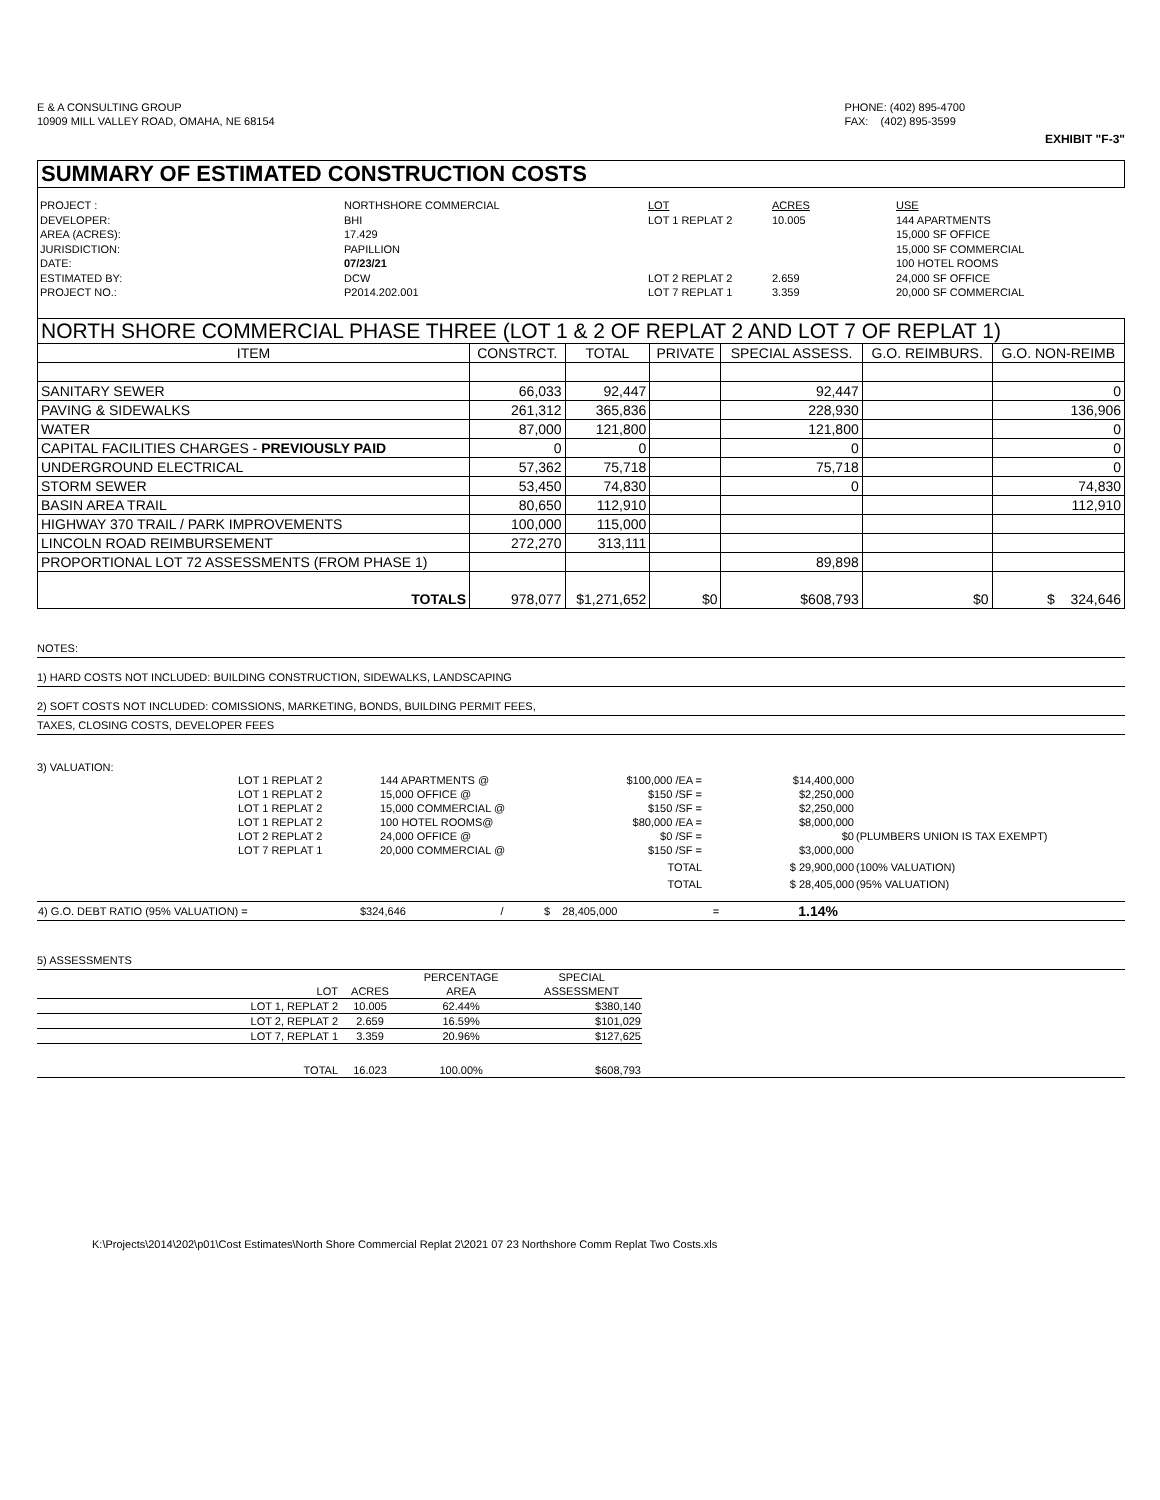E & A CONSULTING GROUP
10909 MILL VALLEY ROAD, OMAHA, NE 68154
PHONE: (402) 895-4700
FAX: (402) 895-3599
EXHIBIT "F-3"
SUMMARY OF ESTIMATED CONSTRUCTION COSTS
| PROJECT : | NORTHSHORE COMMERCIAL | LOT | ACRES | USE |
| DEVELOPER: | BHI | LOT 1 REPLAT 2 | 10.005 | 144 APARTMENTS |
| AREA (ACRES): | 17.429 | | | 15,000 SF OFFICE |
| JURISDICTION: | PAPILLION | | | 15,000 SF COMMERCIAL |
| DATE: | 07/23/21 | | | 100 HOTEL ROOMS |
| ESTIMATED BY: | DCW | LOT 2 REPLAT 2 | 2.659 | 24,000 SF OFFICE |
| PROJECT NO.: | P2014.202.001 | LOT 7 REPLAT 1 | 3.359 | 20,000 SF COMMERCIAL |
NORTH SHORE COMMERCIAL PHASE THREE (LOT 1 & 2 OF REPLAT 2 AND LOT 7 OF REPLAT 1)
| ITEM | CONSTRCT. | TOTAL | PRIVATE | SPECIAL ASSESS. | G.O. REIMBURS. | G.O. NON-REIMB |
| --- | --- | --- | --- | --- | --- | --- |
| SANITARY SEWER | 66,033 | 92,447 | | 92,447 | | 0 |
| PAVING & SIDEWALKS | 261,312 | 365,836 | | 228,930 | | 136,906 |
| WATER | 87,000 | 121,800 | | 121,800 | | 0 |
| CAPITAL FACILITIES CHARGES - PREVIOUSLY PAID | 0 | 0 | | 0 | | 0 |
| UNDERGROUND ELECTRICAL | 57,362 | 75,718 | | 75,718 | | 0 |
| STORM SEWER | 53,450 | 74,830 | | 0 | | 74,830 |
| BASIN AREA TRAIL | 80,650 | 112,910 | | | | 112,910 |
| HIGHWAY 370 TRAIL / PARK IMPROVEMENTS | 100,000 | 115,000 | | | | |
| LINCOLN ROAD REIMBURSEMENT | 272,270 | 313,111 | | | | |
| PROPORTIONAL LOT 72 ASSESSMENTS (FROM PHASE 1) | | | | 89,898 | | |
| TOTALS | 978,077 | $1,271,652 | $0 | $608,793 | $0 | $ 324,646 |
NOTES:
1) HARD COSTS NOT INCLUDED: BUILDING CONSTRUCTION, SIDEWALKS, LANDSCAPING
2) SOFT COSTS NOT INCLUDED: COMISSIONS, MARKETING, BONDS, BUILDING PERMIT FEES,
TAXES, CLOSING COSTS, DEVELOPER FEES
3) VALUATION:
| LOT 1 REPLAT 2 | 144 APARTMENTS @ | $100,000 /EA = | $14,400,000 | |
| LOT 1 REPLAT 2 | 15,000 OFFICE @ | $150 /SF = | $2,250,000 | |
| LOT 1 REPLAT 2 | 15,000 COMMERCIAL @ | $150 /SF = | $2,250,000 | |
| LOT 1 REPLAT 2 | 100 HOTEL ROOMS@ | $80,000 /EA = | $8,000,000 | |
| LOT 2 REPLAT 2 | 24,000 OFFICE @ | $0 /SF = | $0 | (PLUMBERS UNION IS TAX EXEMPT) |
| LOT 7 REPLAT 1 | 20,000 COMMERCIAL @ | $150 /SF = | $3,000,000 | |
| | | TOTAL | $ 29,900,000 | (100% VALUATION) |
| | | TOTAL | $ 28,405,000 | (95% VALUATION) |
| 4) G.O. DEBT RATIO (95% VALUATION) = | $324,646 | / | $ 28,405,000 | = | 1.14% | |
5) ASSESSMENTS
| | | PERCENTAGE | SPECIAL |
| LOT | ACRES | AREA | ASSESSMENT |
| LOT 1, REPLAT 2 | 10.005 | 62.44% | $380,140 |
| LOT 2, REPLAT 2 | 2.659 | 16.59% | $101,029 |
| LOT 7, REPLAT 1 | 3.359 | 20.96% | $127,625 |
| TOTAL | 16.023 | 100.00% | $608,793 |
K:\Projects\2014\202\p01\Cost Estimates\North Shore Commercial Replat 2\2021 07 23 Northshore Comm Replat Two Costs.xls